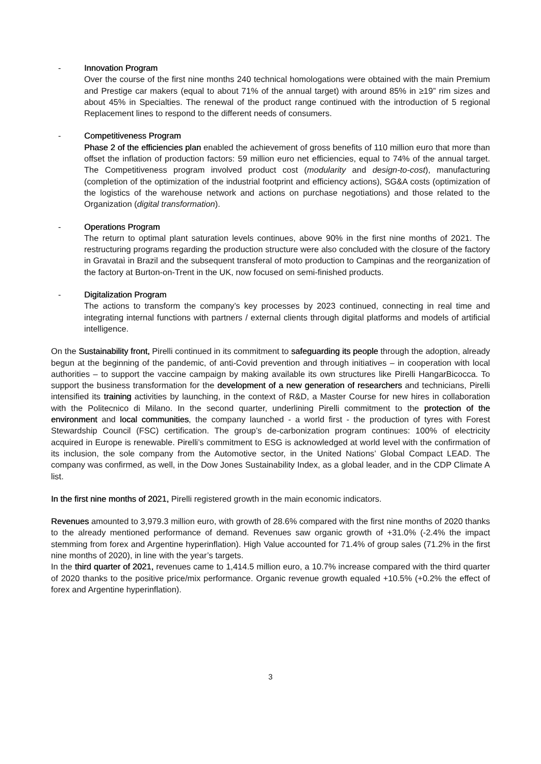- Innovation Program
Over the course of the first nine months 240 technical homologations were obtained with the main Premium and Prestige car makers (equal to about 71% of the annual target) with around 85% in ≥19” rim sizes and about 45% in Specialties. The renewal of the product range continued with the introduction of 5 regional Replacement lines to respond to the different needs of consumers.
- Competitiveness Program
Phase 2 of the efficiencies plan enabled the achievement of gross benefits of 110 million euro that more than offset the inflation of production factors: 59 million euro net efficiencies, equal to 74% of the annual target. The Competitiveness program involved product cost (modularity and design-to-cost), manufacturing (completion of the optimization of the industrial footprint and efficiency actions), SG&A costs (optimization of the logistics of the warehouse network and actions on purchase negotiations) and those related to the Organization (digital transformation).
- Operations Program
The return to optimal plant saturation levels continues, above 90% in the first nine months of 2021. The restructuring programs regarding the production structure were also concluded with the closure of the factory in Gravataì in Brazil and the subsequent transferal of moto production to Campinas and the reorganization of the factory at Burton-on-Trent in the UK, now focused on semi-finished products.
- Digitalization Program
The actions to transform the company’s key processes by 2023 continued, connecting in real time and integrating internal functions with partners / external clients through digital platforms and models of artificial intelligence.
On the Sustainability front, Pirelli continued in its commitment to safeguarding its people through the adoption, already begun at the beginning of the pandemic, of anti-Covid prevention and through initiatives – in cooperation with local authorities – to support the vaccine campaign by making available its own structures like Pirelli HangarBicocca. To support the business transformation for the development of a new generation of researchers and technicians, Pirelli intensified its training activities by launching, in the context of R&D, a Master Course for new hires in collaboration with the Politecnico di Milano. In the second quarter, underlining Pirelli commitment to the protection of the environment and local communities, the company launched - a world first - the production of tyres with Forest Stewardship Council (FSC) certification. The group’s de-carbonization program continues: 100% of electricity acquired in Europe is renewable. Pirelli’s commitment to ESG is acknowledged at world level with the confirmation of its inclusion, the sole company from the Automotive sector, in the United Nations’ Global Compact LEAD. The company was confirmed, as well, in the Dow Jones Sustainability Index, as a global leader, and in the CDP Climate A list.
In the first nine months of 2021, Pirelli registered growth in the main economic indicators.
Revenues amounted to 3,979.3 million euro, with growth of 28.6% compared with the first nine months of 2020 thanks to the already mentioned performance of demand. Revenues saw organic growth of +31.0% (-2.4% the impact stemming from forex and Argentine hyperinflation). High Value accounted for 71.4% of group sales (71.2% in the first nine months of 2020), in line with the year’s targets.
In the third quarter of 2021, revenues came to 1,414.5 million euro, a 10.7% increase compared with the third quarter of 2020 thanks to the positive price/mix performance. Organic revenue growth equaled +10.5% (+0.2% the effect of forex and Argentine hyperinflation).
3